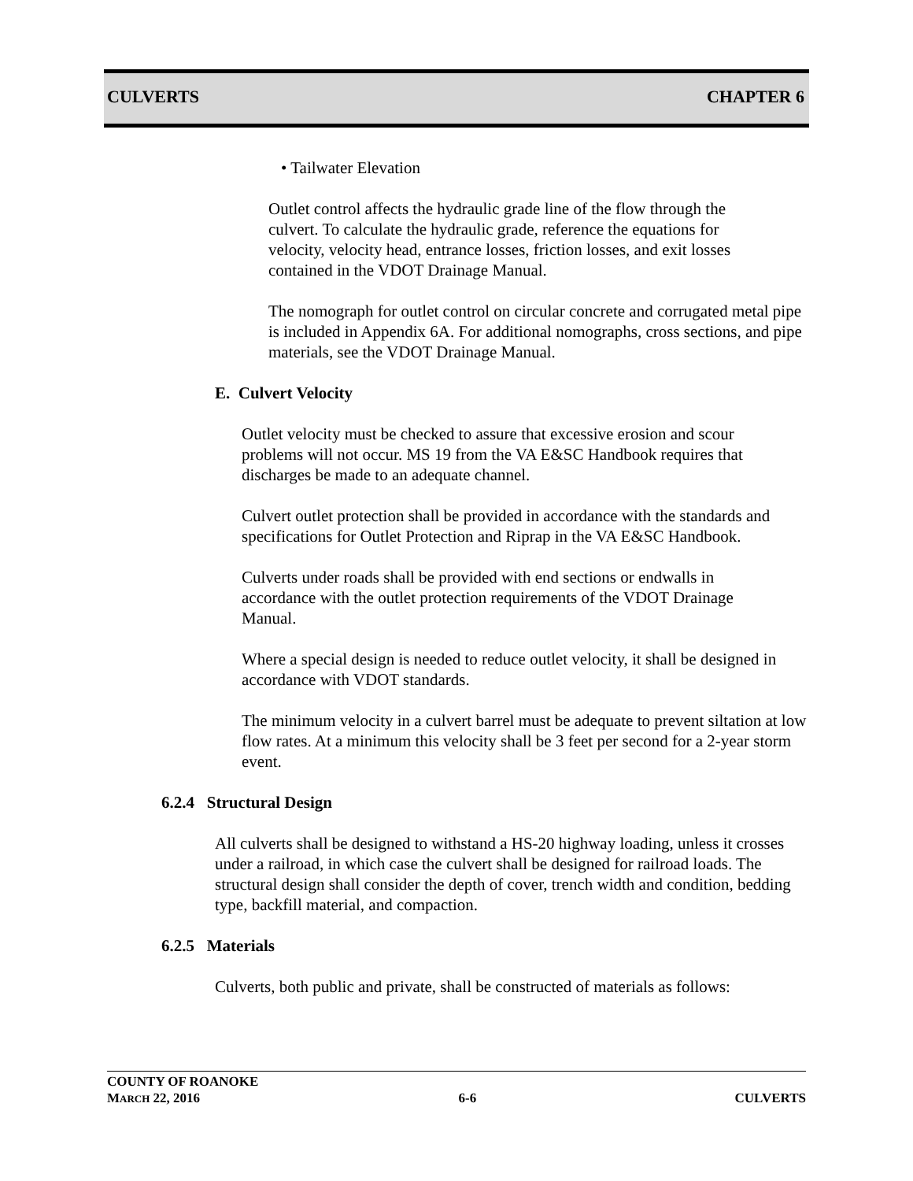CULVERTS CHAPTER 6
• Tailwater Elevation
Outlet control affects the hydraulic grade line of the flow through the culvert. To calculate the hydraulic grade, reference the equations for velocity, velocity head, entrance losses, friction losses, and exit losses contained in the VDOT Drainage Manual.
The nomograph for outlet control on circular concrete and corrugated metal pipe is included in Appendix 6A. For additional nomographs, cross sections, and pipe materials, see the VDOT Drainage Manual.
E. Culvert Velocity
Outlet velocity must be checked to assure that excessive erosion and scour problems will not occur. MS 19 from the VA E&SC Handbook requires that discharges be made to an adequate channel.
Culvert outlet protection shall be provided in accordance with the standards and specifications for Outlet Protection and Riprap in the VA E&SC Handbook.
Culverts under roads shall be provided with end sections or endwalls in accordance with the outlet protection requirements of the VDOT Drainage Manual.
Where a special design is needed to reduce outlet velocity, it shall be designed in accordance with VDOT standards.
The minimum velocity in a culvert barrel must be adequate to prevent siltation at low flow rates. At a minimum this velocity shall be 3 feet per second for a 2-year storm event.
6.2.4 Structural Design
All culverts shall be designed to withstand a HS-20 highway loading, unless it crosses under a railroad, in which case the culvert shall be designed for railroad loads. The structural design shall consider the depth of cover, trench width and condition, bedding type, backfill material, and compaction.
6.2.5 Materials
Culverts, both public and private, shall be constructed of materials as follows:
COUNTY OF ROANOKE
MARCH 22, 2016 6-6 CULVERTS